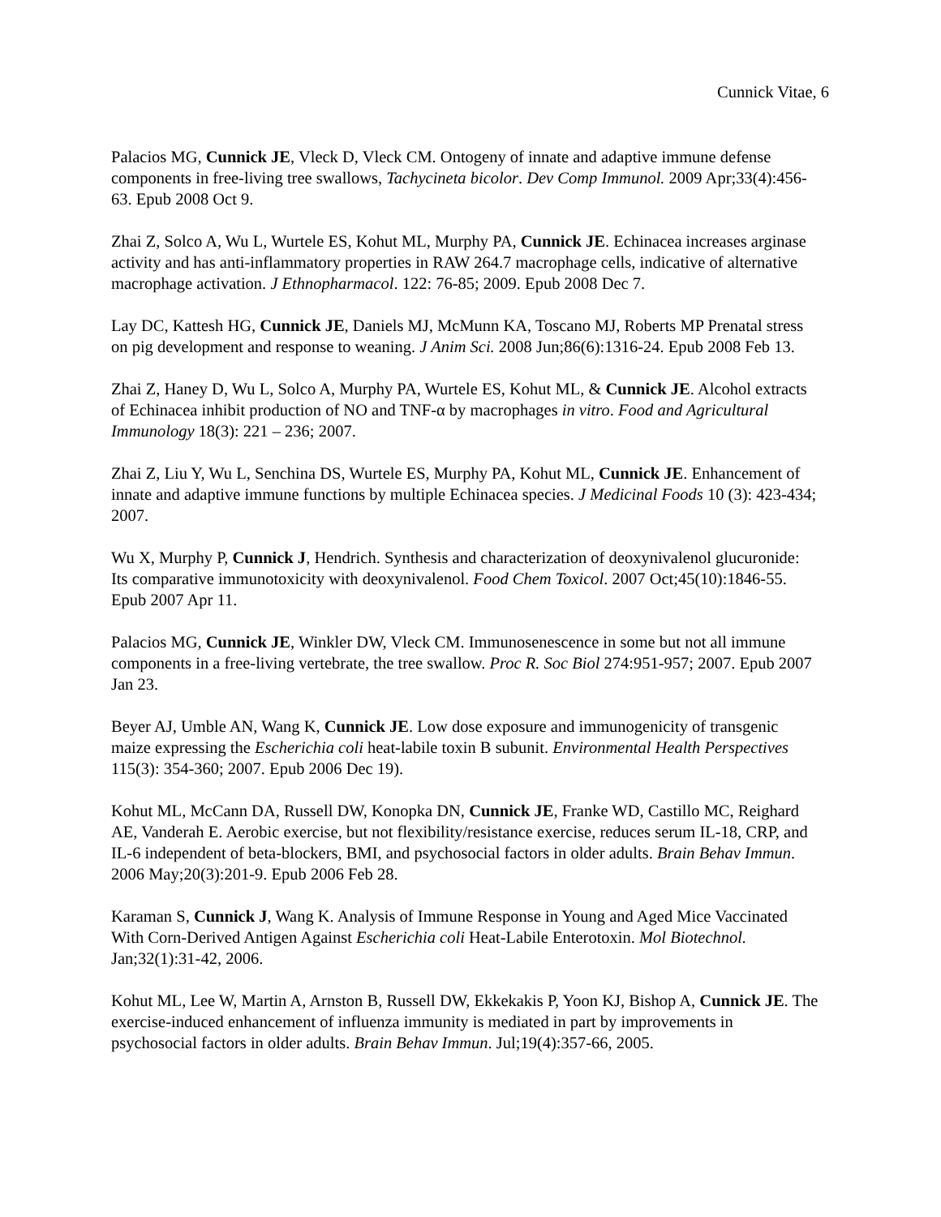Cunnick Vitae, 6
Palacios MG, Cunnick JE, Vleck D, Vleck CM. Ontogeny of innate and adaptive immune defense components in free-living tree swallows, Tachycineta bicolor. Dev Comp Immunol. 2009 Apr;33(4):456-63. Epub 2008 Oct 9.
Zhai Z, Solco A, Wu L, Wurtele ES, Kohut ML, Murphy PA, Cunnick JE. Echinacea increases arginase activity and has anti-inflammatory properties in RAW 264.7 macrophage cells, indicative of alternative macrophage activation. J Ethnopharmacol. 122: 76-85; 2009. Epub 2008 Dec 7.
Lay DC, Kattesh HG, Cunnick JE, Daniels MJ, McMunn KA, Toscano MJ, Roberts MP Prenatal stress on pig development and response to weaning. J Anim Sci. 2008 Jun;86(6):1316-24. Epub 2008 Feb 13.
Zhai Z, Haney D, Wu L, Solco A, Murphy PA, Wurtele ES, Kohut ML, & Cunnick JE. Alcohol extracts of Echinacea inhibit production of NO and TNF-α by macrophages in vitro. Food and Agricultural Immunology 18(3): 221 – 236; 2007.
Zhai Z, Liu Y, Wu L, Senchina DS, Wurtele ES, Murphy PA, Kohut ML, Cunnick JE. Enhancement of innate and adaptive immune functions by multiple Echinacea species. J Medicinal Foods 10 (3): 423-434; 2007.
Wu X, Murphy P, Cunnick J, Hendrich. Synthesis and characterization of deoxynivalenol glucuronide: Its comparative immunotoxicity with deoxynivalenol. Food Chem Toxicol. 2007 Oct;45(10):1846-55. Epub 2007 Apr 11.
Palacios MG, Cunnick JE, Winkler DW, Vleck CM. Immunosenescence in some but not all immune components in a free-living vertebrate, the tree swallow. Proc R. Soc Biol 274:951-957; 2007. Epub 2007 Jan 23.
Beyer AJ, Umble AN, Wang K, Cunnick JE. Low dose exposure and immunogenicity of transgenic maize expressing the Escherichia coli heat-labile toxin B subunit. Environmental Health Perspectives 115(3): 354-360; 2007. Epub 2006 Dec 19).
Kohut ML, McCann DA, Russell DW, Konopka DN, Cunnick JE, Franke WD, Castillo MC, Reighard AE, Vanderah E. Aerobic exercise, but not flexibility/resistance exercise, reduces serum IL-18, CRP, and IL-6 independent of beta-blockers, BMI, and psychosocial factors in older adults. Brain Behav Immun. 2006 May;20(3):201-9. Epub 2006 Feb 28.
Karaman S, Cunnick J, Wang K. Analysis of Immune Response in Young and Aged Mice Vaccinated With Corn-Derived Antigen Against Escherichia coli Heat-Labile Enterotoxin. Mol Biotechnol. Jan;32(1):31-42, 2006.
Kohut ML, Lee W, Martin A, Arnston B, Russell DW, Ekkekakis P, Yoon KJ, Bishop A, Cunnick JE. The exercise-induced enhancement of influenza immunity is mediated in part by improvements in psychosocial factors in older adults. Brain Behav Immun. Jul;19(4):357-66, 2005.